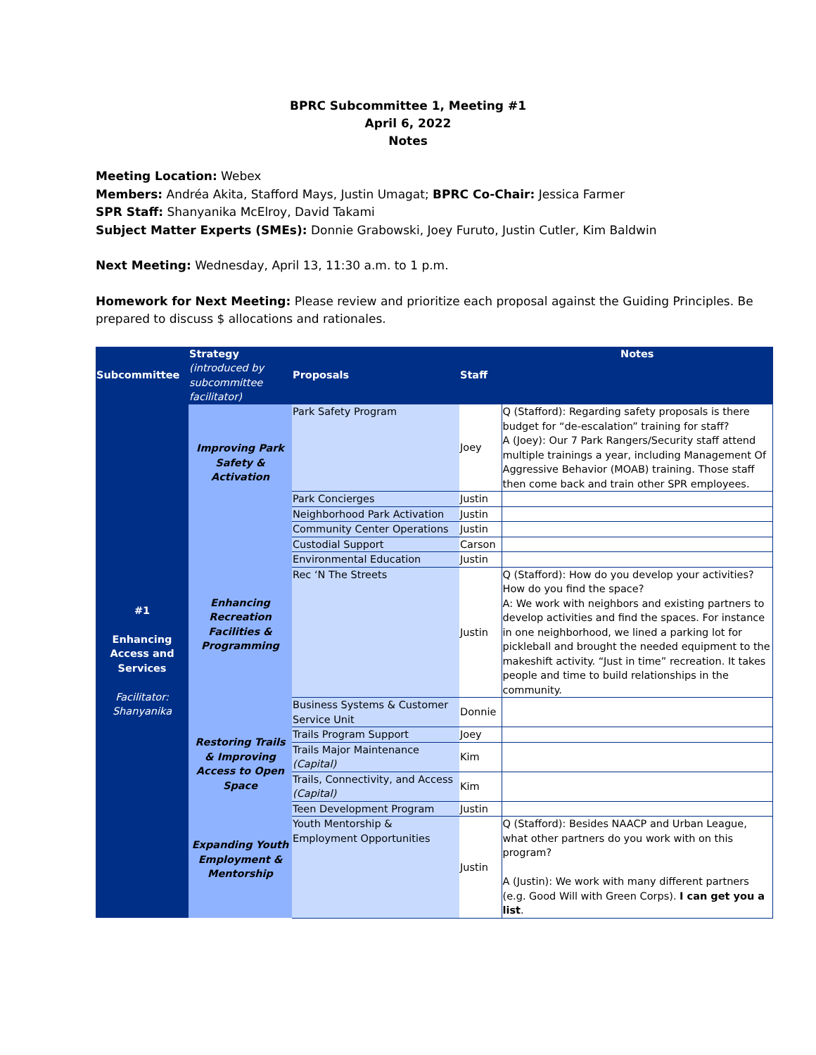BPRC Subcommittee 1, Meeting #1
April 6, 2022
Notes
Meeting Location: Webex
Members: Andréa Akita, Stafford Mays, Justin Umagat; BPRC Co-Chair: Jessica Farmer
SPR Staff: Shanyanika McElroy, David Takami
Subject Matter Experts (SMEs): Donnie Grabowski, Joey Furuto, Justin Cutler, Kim Baldwin
Next Meeting: Wednesday, April 13, 11:30 a.m. to 1 p.m.
Homework for Next Meeting: Please review and prioritize each proposal against the Guiding Principles. Be prepared to discuss $ allocations and rationales.
| Subcommittee | Strategy (introduced by subcommittee facilitator) | Proposals | Staff | Notes |
| --- | --- | --- | --- | --- |
| #1 Enhancing Access and Services Facilitator: Shanyanika | Improving Park Safety & Activation | Park Safety Program | Joey | Q (Stafford): Regarding safety proposals is there budget for “de-escalation” training for staff? A (Joey): Our 7 Park Rangers/Security staff attend multiple trainings a year, including Management Of Aggressive Behavior (MOAB) training. Those staff then come back and train other SPR employees. |
| | | Park Concierges | Justin | |
| | | Neighborhood Park Activation | Justin | |
| | Enhancing Recreation Facilities & Programming | Community Center Operations | Justin | |
| | | Custodial Support | Carson | |
| | | Environmental Education | Justin | |
| | | Rec ‘N The Streets | Justin | Q (Stafford): How do you develop your activities? How do you find the space? A: We work with neighbors and existing partners to develop activities and find the spaces. For instance in one neighborhood, we lined a parking lot for pickleball and brought the needed equipment to the makeshift activity. “Just in time” recreation. It takes people and time to build relationships in the community. |
| | | Business Systems & Customer Service Unit | Donnie | |
| | Restoring Trails & Improving Access to Open Space | Trails Program Support | Joey | |
| | | Trails Major Maintenance (Capital) | Kim | |
| | | Trails, Connectivity, and Access (Capital) | Kim | |
| | Expanding Youth Employment & Mentorship | Teen Development Program | Justin | |
| | | Youth Mentorship & Employment Opportunities | Justin | Q (Stafford): Besides NAACP and Urban League, what other partners do you work with on this program? A (Justin): We work with many different partners (e.g. Good Will with Green Corps). I can get you a list . |